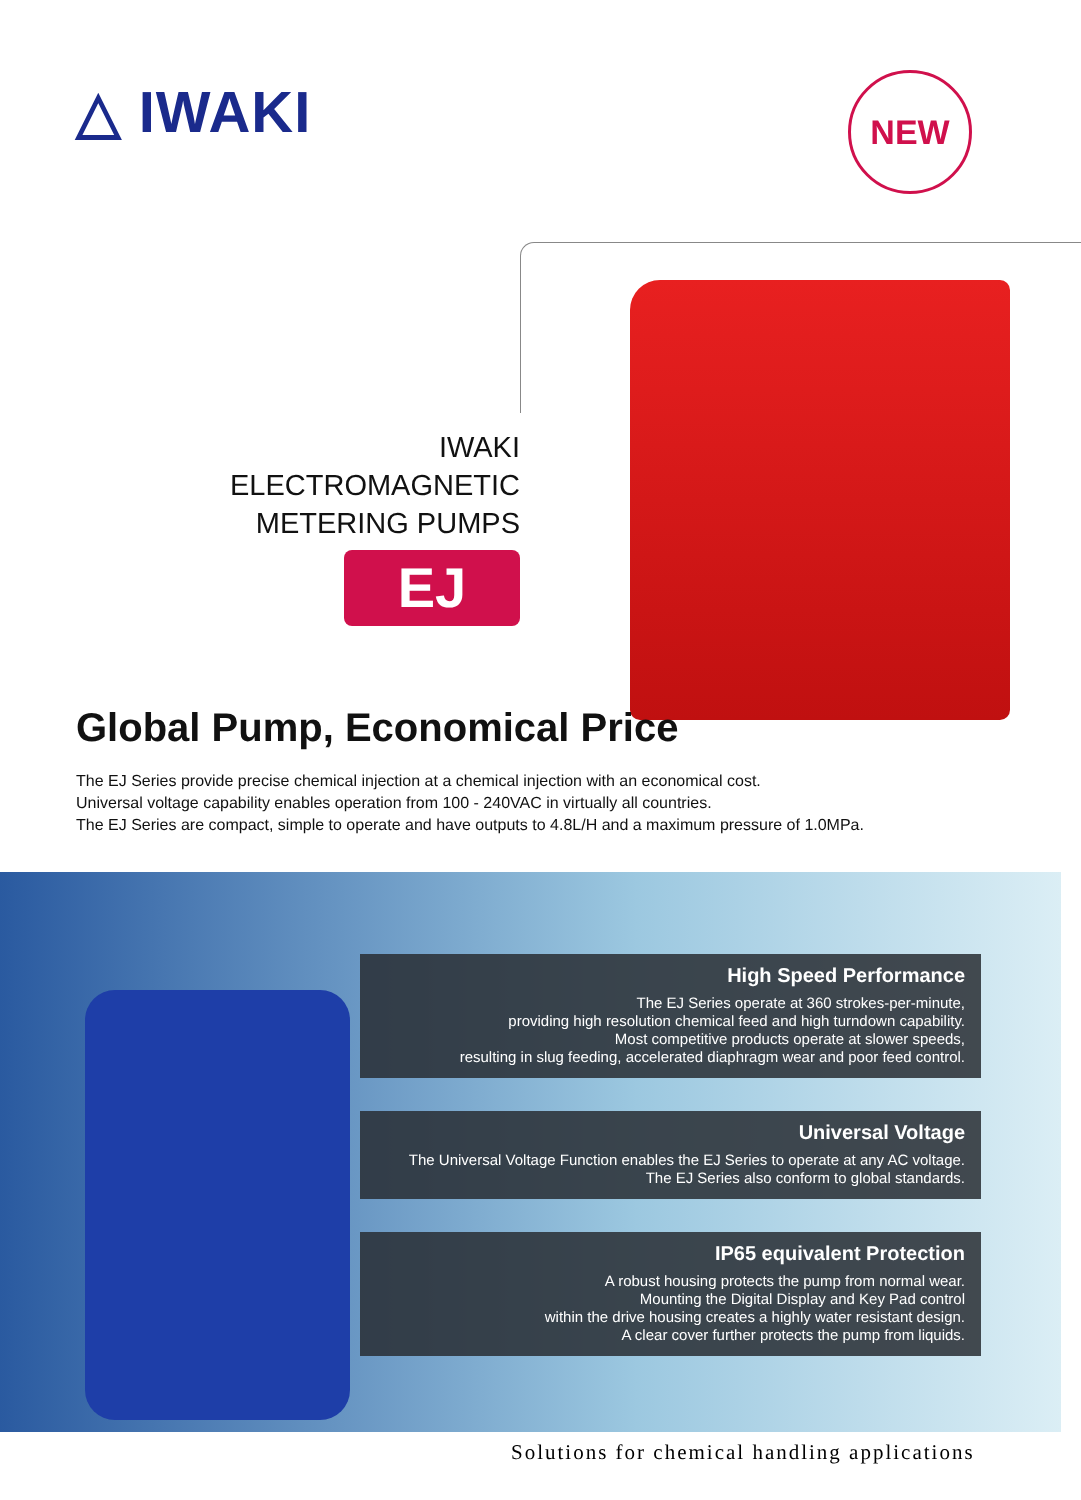△ IWAKI NEW
IWAKI
ELECTROMAGNETIC
METERING PUMPS
EJ
Global Pump, Economical Price
The EJ Series provide precise chemical injection at a chemical injection with an economical cost.
Universal voltage capability enables operation from 100 - 240VAC in virtually all countries.
The EJ Series are compact, simple to operate and have outputs to 4.8L/H and a maximum pressure of 1.0MPa.
High Speed Performance
The EJ Series operate at 360 strokes-per-minute,
providing high resolution chemical feed and high turndown capability.
Most competitive products operate at slower speeds,
resulting in slug feeding, accelerated diaphragm wear and poor feed control.
Universal Voltage
The Universal Voltage Function enables the EJ Series to operate at any AC voltage.
The EJ Series also conform to global standards.
IP65 equivalent Protection
A robust housing protects the pump from normal wear.
Mounting the Digital Display and Key Pad control
within the drive housing creates a highly water resistant design.
A clear cover further protects the pump from liquids.
Solutions for chemical handling applications